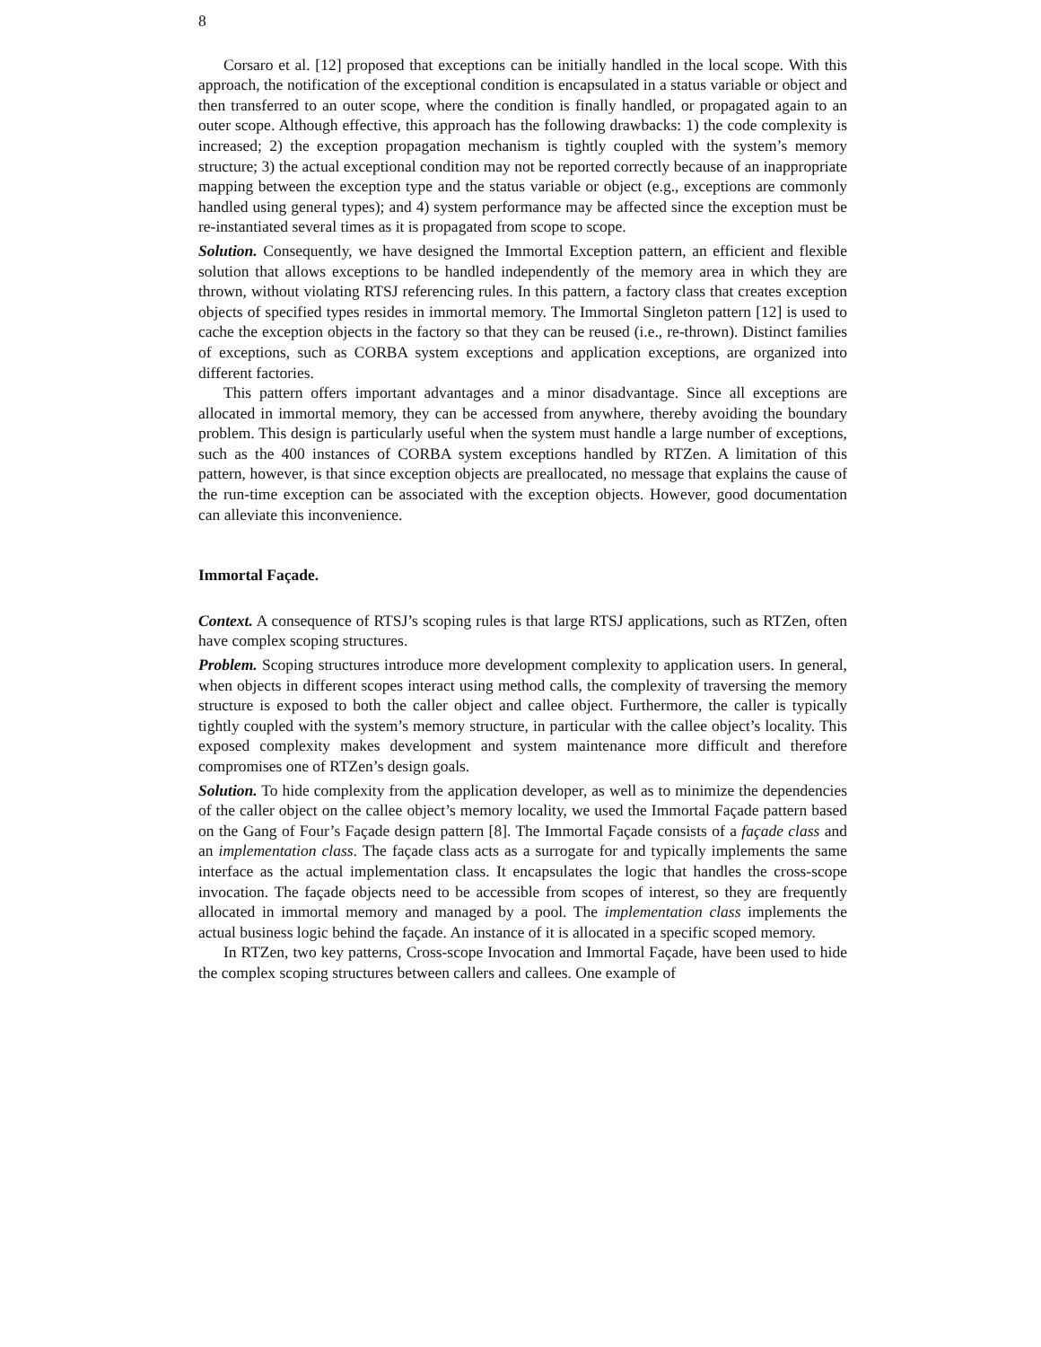8
Corsaro et al. [12] proposed that exceptions can be initially handled in the local scope. With this approach, the notification of the exceptional condition is encapsulated in a status variable or object and then transferred to an outer scope, where the condition is finally handled, or propagated again to an outer scope. Although effective, this approach has the following drawbacks: 1) the code complexity is increased; 2) the exception propagation mechanism is tightly coupled with the system’s memory structure; 3) the actual exceptional condition may not be reported correctly because of an inappropriate mapping between the exception type and the status variable or object (e.g., exceptions are commonly handled using general types); and 4) system performance may be affected since the exception must be re-instantiated several times as it is propagated from scope to scope.
Solution. Consequently, we have designed the Immortal Exception pattern, an efficient and flexible solution that allows exceptions to be handled independently of the memory area in which they are thrown, without violating RTSJ referencing rules. In this pattern, a factory class that creates exception objects of specified types resides in immortal memory. The Immortal Singleton pattern [12] is used to cache the exception objects in the factory so that they can be reused (i.e., re-thrown). Distinct families of exceptions, such as CORBA system exceptions and application exceptions, are organized into different factories.
This pattern offers important advantages and a minor disadvantage. Since all exceptions are allocated in immortal memory, they can be accessed from anywhere, thereby avoiding the boundary problem. This design is particularly useful when the system must handle a large number of exceptions, such as the 400 instances of CORBA system exceptions handled by RTZen. A limitation of this pattern, however, is that since exception objects are preallocated, no message that explains the cause of the run-time exception can be associated with the exception objects. However, good documentation can alleviate this inconvenience.
Immortal Façade.
Context. A consequence of RTSJ’s scoping rules is that large RTSJ applications, such as RTZen, often have complex scoping structures.
Problem. Scoping structures introduce more development complexity to application users. In general, when objects in different scopes interact using method calls, the complexity of traversing the memory structure is exposed to both the caller object and callee object. Furthermore, the caller is typically tightly coupled with the system’s memory structure, in particular with the callee object’s locality. This exposed complexity makes development and system maintenance more difficult and therefore compromises one of RTZen’s design goals.
Solution. To hide complexity from the application developer, as well as to minimize the dependencies of the caller object on the callee object’s memory locality, we used the Immortal Façade pattern based on the Gang of Four’s Façade design pattern [8]. The Immortal Façade consists of a façade class and an implementation class. The façade class acts as a surrogate for and typically implements the same interface as the actual implementation class. It encapsulates the logic that handles the cross-scope invocation. The façade objects need to be accessible from scopes of interest, so they are frequently allocated in immortal memory and managed by a pool. The implementation class implements the actual business logic behind the façade. An instance of it is allocated in a specific scoped memory.
In RTZen, two key patterns, Cross-scope Invocation and Immortal Façade, have been used to hide the complex scoping structures between callers and callees. One example of